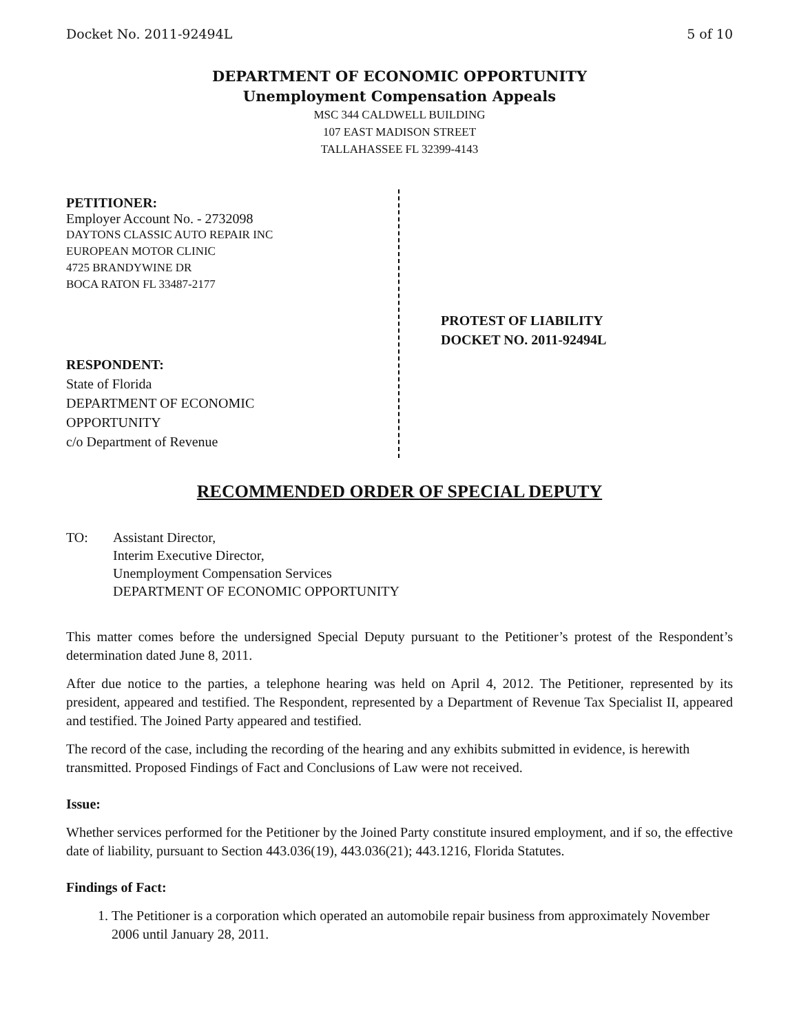Docket No. 2011-92494L 5 of 10
DEPARTMENT OF ECONOMIC OPPORTUNITY
Unemployment Compensation Appeals
MSC 344 CALDWELL BUILDING
107 EAST MADISON STREET
TALLAHASSEE FL 32399-4143
PETITIONER:
Employer Account No. - 2732098
DAYTONS CLASSIC AUTO REPAIR INC
EUROPEAN MOTOR CLINIC
4725 BRANDYWINE DR
BOCA RATON FL 33487-2177
RESPONDENT:
State of Florida
DEPARTMENT OF ECONOMIC
OPPORTUNITY
c/o Department of Revenue
PROTEST OF LIABILITY
DOCKET NO. 2011-92494L
RECOMMENDED ORDER OF SPECIAL DEPUTY
TO: Assistant Director,
Interim Executive Director,
Unemployment Compensation Services
DEPARTMENT OF ECONOMIC OPPORTUNITY
This matter comes before the undersigned Special Deputy pursuant to the Petitioner’s protest of the Respondent’s determination dated June 8, 2011.
After due notice to the parties, a telephone hearing was held on April 4, 2012. The Petitioner, represented by its president, appeared and testified. The Respondent, represented by a Department of Revenue Tax Specialist II, appeared and testified. The Joined Party appeared and testified.
The record of the case, including the recording of the hearing and any exhibits submitted in evidence, is herewith transmitted. Proposed Findings of Fact and Conclusions of Law were not received.
Issue:
Whether services performed for the Petitioner by the Joined Party constitute insured employment, and if so, the effective date of liability, pursuant to Section 443.036(19), 443.036(21); 443.1216, Florida Statutes.
Findings of Fact:
1. The Petitioner is a corporation which operated an automobile repair business from approximately November 2006 until January 28, 2011.